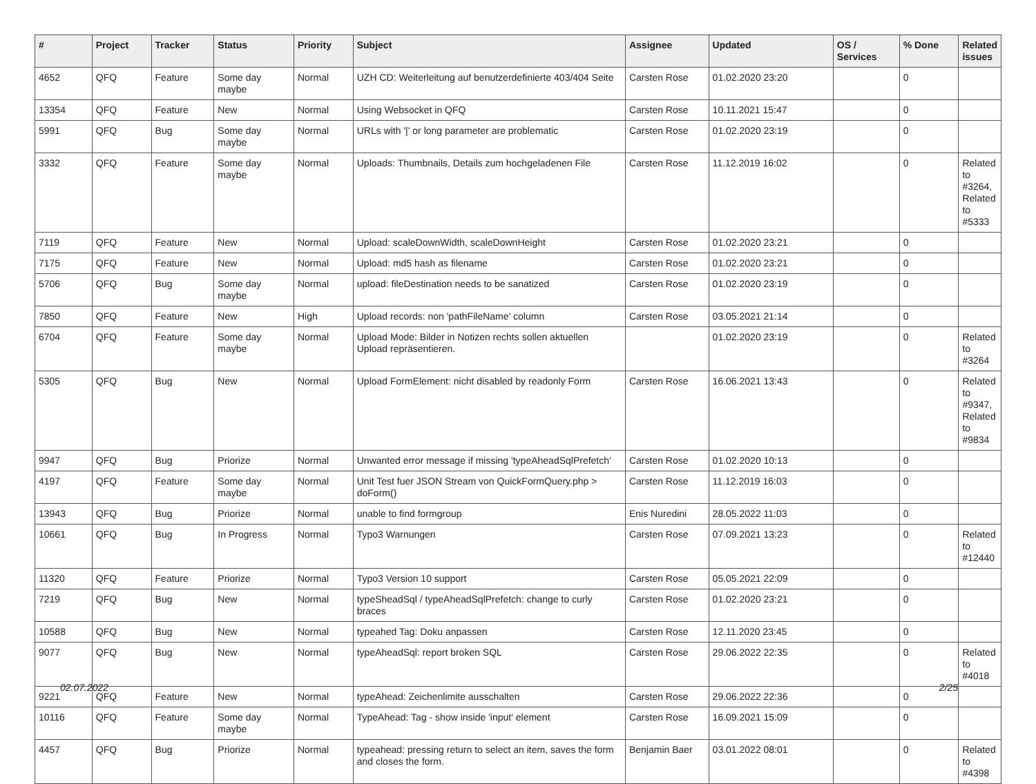| # | Project | Tracker | Status | Priority | Subject | Assignee | Updated | OS / Services | % Done | Related issues |
| --- | --- | --- | --- | --- | --- | --- | --- | --- | --- | --- |
| 4652 | QFQ | Feature | Some day maybe | Normal | UZH CD: Weiterleitung auf benutzerdefinierte 403/404 Seite | Carsten Rose | 01.02.2020 23:20 | | 0 | |
| 13354 | QFQ | Feature | New | Normal | Using Websocket in QFQ | Carsten Rose | 10.11.2021 15:47 | | 0 | |
| 5991 | QFQ | Bug | Some day maybe | Normal | URLs with '/' or long parameter are problematic | Carsten Rose | 01.02.2020 23:19 | | 0 | |
| 3332 | QFQ | Feature | Some day maybe | Normal | Uploads: Thumbnails, Details zum hochgeladenen File | Carsten Rose | 11.12.2019 16:02 | | 0 | Related to #3264, Related to #5333 |
| 7119 | QFQ | Feature | New | Normal | Upload: scaleDownWidth, scaleDownHeight | Carsten Rose | 01.02.2020 23:21 | | 0 | |
| 7175 | QFQ | Feature | New | Normal | Upload: md5 hash as filename | Carsten Rose | 01.02.2020 23:21 | | 0 | |
| 5706 | QFQ | Bug | Some day maybe | Normal | upload: fileDestination needs to be sanatized | Carsten Rose | 01.02.2020 23:19 | | 0 | |
| 7850 | QFQ | Feature | New | High | Upload records: non 'pathFileName' column | Carsten Rose | 03.05.2021 21:14 | | 0 | |
| 6704 | QFQ | Feature | Some day maybe | Normal | Upload Mode: Bilder in Notizen rechts sollen aktuellen Upload repräsentieren. | | 01.02.2020 23:19 | | 0 | Related to #3264 |
| 5305 | QFQ | Bug | New | Normal | Upload FormElement: nicht disabled by readonly Form | Carsten Rose | 16.06.2021 13:43 | | 0 | Related to #9347, Related to #9834 |
| 9947 | QFQ | Bug | Priorize | Normal | Unwanted error message if missing 'typeAheadSqlPrefetch' | Carsten Rose | 01.02.2020 10:13 | | 0 | |
| 4197 | QFQ | Feature | Some day maybe | Normal | Unit Test fuer JSON Stream von QuickFormQuery.php > doForm() | Carsten Rose | 11.12.2019 16:03 | | 0 | |
| 13943 | QFQ | Bug | Priorize | Normal | unable to find formgroup | Enis Nuredini | 28.05.2022 11:03 | | 0 | |
| 10661 | QFQ | Bug | In Progress | Normal | Typo3 Warnungen | Carsten Rose | 07.09.2021 13:23 | | 0 | Related to #12440 |
| 11320 | QFQ | Feature | Priorize | Normal | Typo3 Version 10 support | Carsten Rose | 05.05.2021 22:09 | | 0 | |
| 7219 | QFQ | Bug | New | Normal | typeSheadSql / typeAheadSqlPrefetch: change to curly braces | Carsten Rose | 01.02.2020 23:21 | | 0 | |
| 10588 | QFQ | Bug | New | Normal | typeahed Tag: Doku anpassen | Carsten Rose | 12.11.2020 23:45 | | 0 | |
| 9077 | QFQ | Bug | New | Normal | typeAheadSql: report broken SQL | Carsten Rose | 29.06.2022 22:35 | | 0 | Related to #4018 |
| 9221 | QFQ | Feature | New | Normal | typeAhead: Zeichenlimite ausschalten | Carsten Rose | 29.06.2022 22:36 | | 0 | |
| 10116 | QFQ | Feature | Some day maybe | Normal | TypeAhead: Tag - show inside 'input' element | Carsten Rose | 16.09.2021 15:09 | | 0 | |
| 4457 | QFQ | Bug | Priorize | Normal | typeahead: pressing return to select an item, saves the form and closes the form. | Benjamin Baer | 03.01.2022 08:01 | | 0 | Related to #4398 |
02.07.2022 2/25